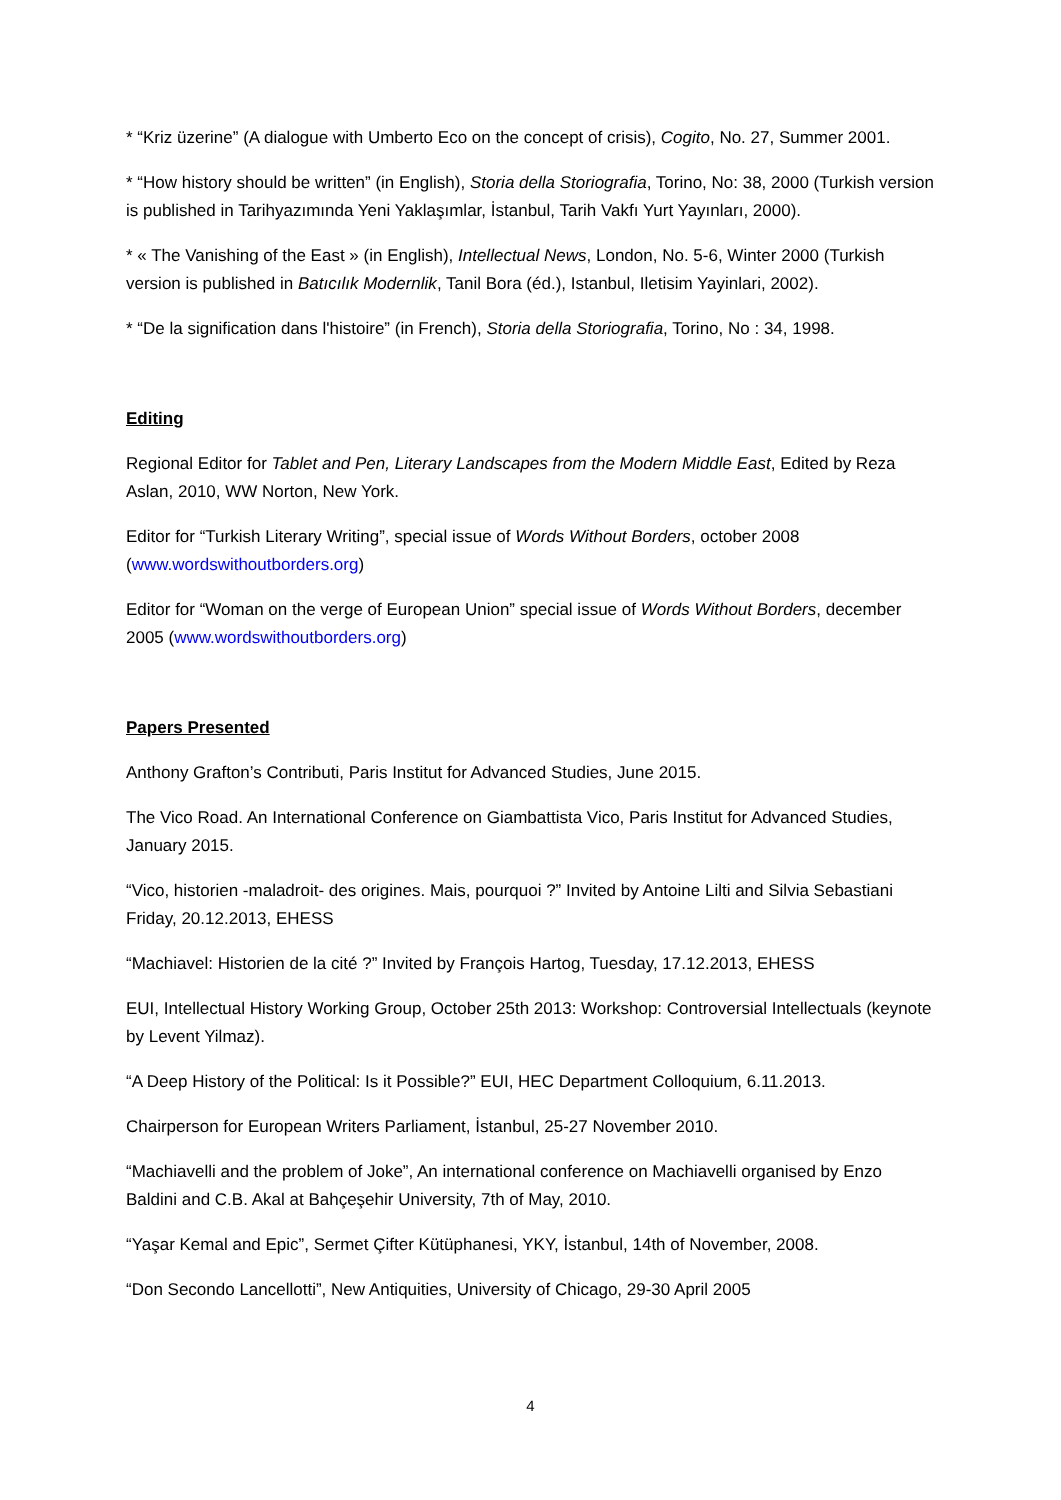* “Kriz üzerine” (A dialogue with Umberto Eco on the concept of crisis), Cogito, No. 27, Summer 2001.
* “How history should be written” (in English), Storia della Storiografia, Torino, No: 38, 2000 (Turkish version is published in Tarihyazımında Yeni Yaklaşımlar, İstanbul, Tarih Vakfı Yurt Yayınları, 2000).
* « The Vanishing of the East » (in English), Intellectual News, London, No. 5-6, Winter 2000 (Turkish version is published in Batıcılık Modernlik, Tanil Bora (éd.), Istanbul, Iletisim Yayinlari, 2002).
* “De la signification dans l'histoire” (in French), Storia della Storiografia, Torino, No : 34, 1998.
Editing
Regional Editor for Tablet and Pen, Literary Landscapes from the Modern Middle East, Edited by Reza Aslan, 2010, WW Norton, New York.
Editor for “Turkish Literary Writing”, special issue of Words Without Borders, october 2008 (www.wordswithoutborders.org)
Editor for “Woman on the verge of European Union” special issue of Words Without Borders, december 2005 (www.wordswithoutborders.org)
Papers Presented
Anthony Grafton’s Contributi, Paris Institut for Advanced Studies, June 2015.
The Vico Road. An International Conference on Giambattista Vico, Paris Institut for Advanced Studies, January 2015.
“Vico, historien -maladroit- des origines. Mais, pourquoi ?” Invited by Antoine Lilti and Silvia Sebastiani Friday, 20.12.2013, EHESS
“Machiavel: Historien de la cité ?” Invited by François Hartog, Tuesday, 17.12.2013, EHESS
EUI, Intellectual History Working Group, October 25th 2013: Workshop: Controversial Intellectuals (keynote by Levent Yilmaz).
“A Deep History of the Political: Is it Possible?” EUI, HEC Department Colloquium, 6.11.2013.
Chairperson for European Writers Parliament, İstanbul, 25-27 November 2010.
“Machiavelli and the problem of Joke”, An international conference on Machiavelli organised by Enzo Baldini and C.B. Akal at Bahçeşehir University, 7th of May, 2010.
“Yaşar Kemal and Epic”, Sermet Çifter Kütüphanesi, YKY, İstanbul, 14th of November, 2008.
“Don Secondo Lancellotti”, New Antiquities, University of Chicago, 29-30 April 2005
4